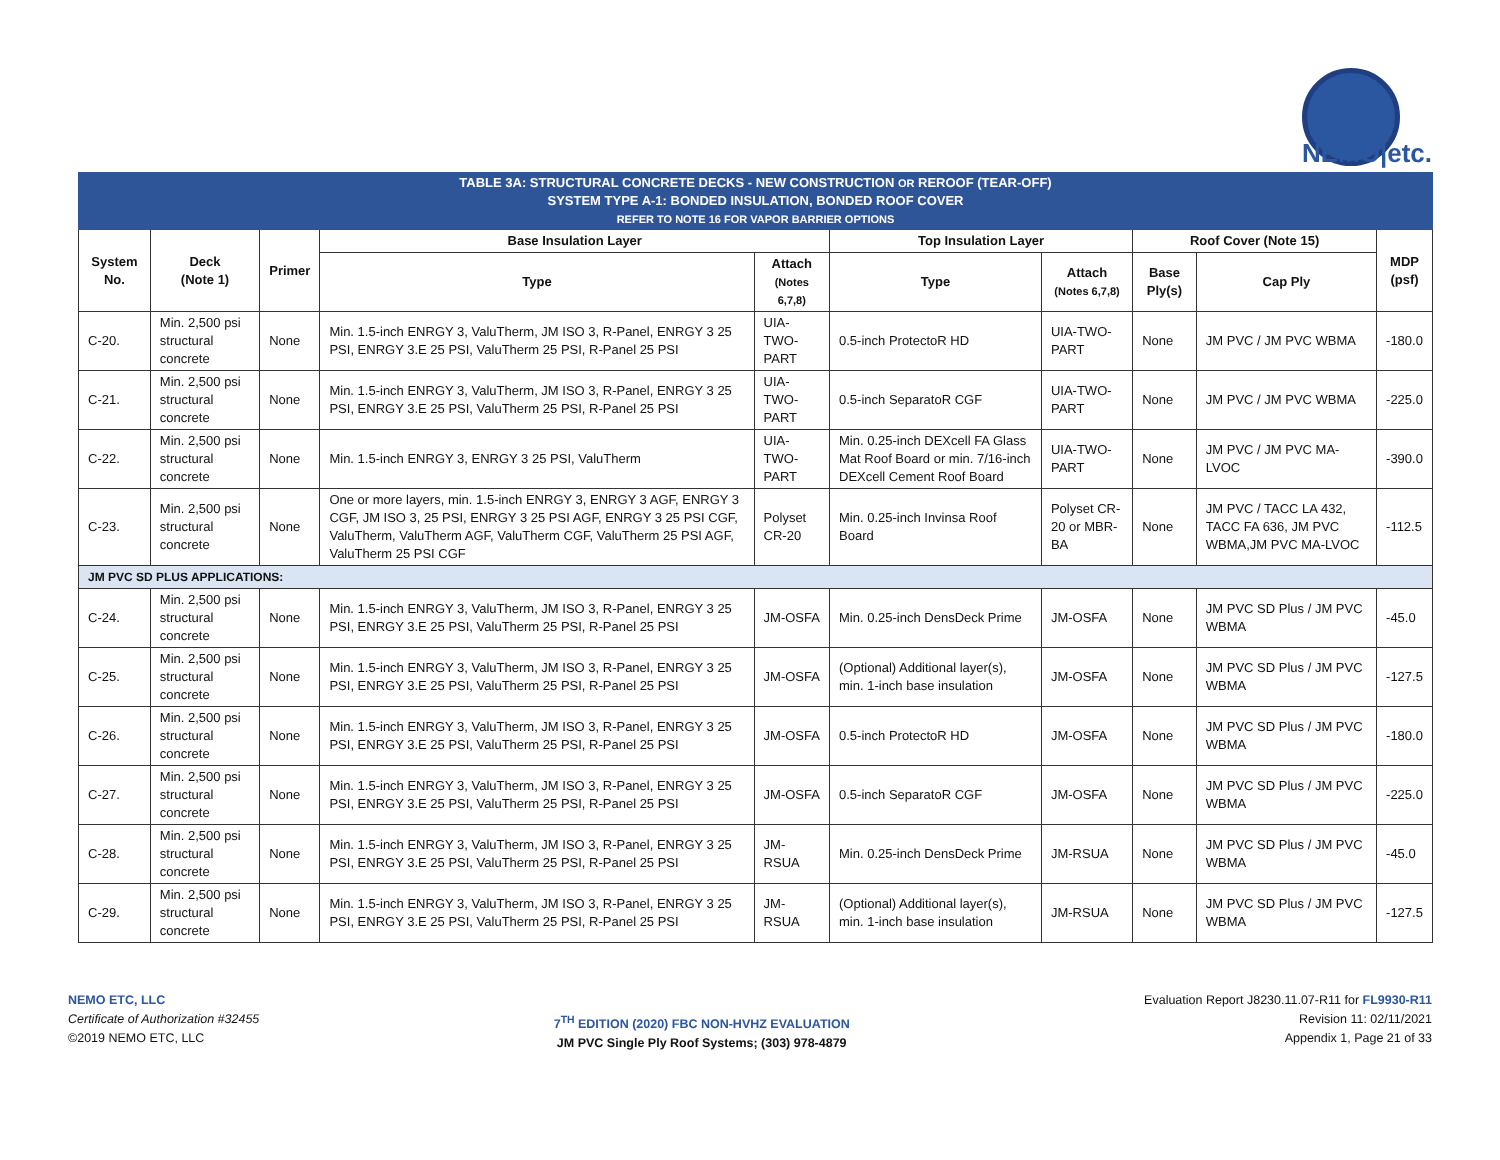NEMO|etc.
| TABLE 3A: STRUCTURAL CONCRETE DECKS - NEW CONSTRUCTION OR REROOF (TEAR-OFF) SYSTEM TYPE A-1: BONDED INSULATION, BONDED ROOF COVER REFER TO NOTE 16 FOR VAPOR BARRIER OPTIONS | | | | | | | | | |
| System No. | Deck (Note 1) | Primer | Base Insulation Layer | | Top Insulation Layer | | Roof Cover (Note 15) | | MDP (psf) |
| | | | Type | Attach (Notes 6,7,8) | Type | Attach (Notes 6,7,8) | Base Ply(s) | Cap Ply | |
| C-20. | Min. 2,500 psi structural concrete | None | Min. 1.5-inch ENRGY 3, ValuTherm, JM ISO 3, R-Panel, ENRGY 3 25 PSI, ENRGY 3.E 25 PSI, ValuTherm 25 PSI, R-Panel 25 PSI | UIA-TWO-PART | 0.5-inch ProtectoR HD | UIA-TWO-PART | None | JM PVC / JM PVC WBMA | -180.0 |
| C-21. | Min. 2,500 psi structural concrete | None | Min. 1.5-inch ENRGY 3, ValuTherm, JM ISO 3, R-Panel, ENRGY 3 25 PSI, ENRGY 3.E 25 PSI, ValuTherm 25 PSI, R-Panel 25 PSI | UIA-TWO-PART | 0.5-inch SeparatoR CGF | UIA-TWO-PART | None | JM PVC / JM PVC WBMA | -225.0 |
| C-22. | Min. 2,500 psi structural concrete | None | Min. 1.5-inch ENRGY 3, ENRGY 3 25 PSI, ValuTherm | UIA-TWO-PART | Min. 0.25-inch DEXcell FA Glass Mat Roof Board or min. 7/16-inch DEXcell Cement Roof Board | UIA-TWO-PART | None | JM PVC / JM PVC MA-LVOC | -390.0 |
| C-23. | Min. 2,500 psi structural concrete | None | One or more layers, min. 1.5-inch ENRGY 3, ENRGY 3 AGF, ENRGY 3 CGF, JM ISO 3, 25 PSI, ENRGY 3 25 PSI AGF, ENRGY 3 25 PSI CGF, ValuTherm, ValuTherm AGF, ValuTherm CGF, ValuTherm 25 PSI AGF, ValuTherm 25 PSI CGF | Polyset CR-20 | Min. 0.25-inch Invinsa Roof Board | Polyset CR-20 or MBR-BA | None | JM PVC / TACC LA 432, TACC FA 636, JM PVC WBMA,JM PVC MA-LVOC | -112.5 |
| JM PVC SD PLUS APPLICATIONS: | | | | | | | | | |
| C-24. | Min. 2,500 psi structural concrete | None | Min. 1.5-inch ENRGY 3, ValuTherm, JM ISO 3, R-Panel, ENRGY 3 25 PSI, ENRGY 3.E 25 PSI, ValuTherm 25 PSI, R-Panel 25 PSI | JM-OSFA | Min. 0.25-inch DensDeck Prime | JM-OSFA | None | JM PVC SD Plus / JM PVC WBMA | -45.0 |
| C-25. | Min. 2,500 psi structural concrete | None | Min. 1.5-inch ENRGY 3, ValuTherm, JM ISO 3, R-Panel, ENRGY 3 25 PSI, ENRGY 3.E 25 PSI, ValuTherm 25 PSI, R-Panel 25 PSI | JM-OSFA | (Optional) Additional layer(s), min. 1-inch base insulation | JM-OSFA | None | JM PVC SD Plus / JM PVC WBMA | -127.5 |
| C-26. | Min. 2,500 psi structural concrete | None | Min. 1.5-inch ENRGY 3, ValuTherm, JM ISO 3, R-Panel, ENRGY 3 25 PSI, ENRGY 3.E 25 PSI, ValuTherm 25 PSI, R-Panel 25 PSI | JM-OSFA | 0.5-inch ProtectoR HD | JM-OSFA | None | JM PVC SD Plus / JM PVC WBMA | -180.0 |
| C-27. | Min. 2,500 psi structural concrete | None | Min. 1.5-inch ENRGY 3, ValuTherm, JM ISO 3, R-Panel, ENRGY 3 25 PSI, ENRGY 3.E 25 PSI, ValuTherm 25 PSI, R-Panel 25 PSI | JM-OSFA | 0.5-inch SeparatoR CGF | JM-OSFA | None | JM PVC SD Plus / JM PVC WBMA | -225.0 |
| C-28. | Min. 2,500 psi structural concrete | None | Min. 1.5-inch ENRGY 3, ValuTherm, JM ISO 3, R-Panel, ENRGY 3 25 PSI, ENRGY 3.E 25 PSI, ValuTherm 25 PSI, R-Panel 25 PSI | JM-RSUA | Min. 0.25-inch DensDeck Prime | JM-RSUA | None | JM PVC SD Plus / JM PVC WBMA | -45.0 |
| C-29. | Min. 2,500 psi structural concrete | None | Min. 1.5-inch ENRGY 3, ValuTherm, JM ISO 3, R-Panel, ENRGY 3 25 PSI, ENRGY 3.E 25 PSI, ValuTherm 25 PSI, R-Panel 25 PSI | JM-RSUA | (Optional) Additional layer(s), min. 1-inch base insulation | JM-RSUA | None | JM PVC SD Plus / JM PVC WBMA | -127.5 |
NEMO ETC, LLC
Certificate of Authorization #32455
©2019 NEMO ETC, LLC
7<sup>TH</sup> EDITION (2020) FBC NON-HVHZ EVALUATION
JM PVC Single Ply Roof Systems; (303) 978-4879
Evaluation Report J8230.11.07-R11 for FL9930-R11
Revision 11: 02/11/2021
Appendix 1, Page 21 of 33